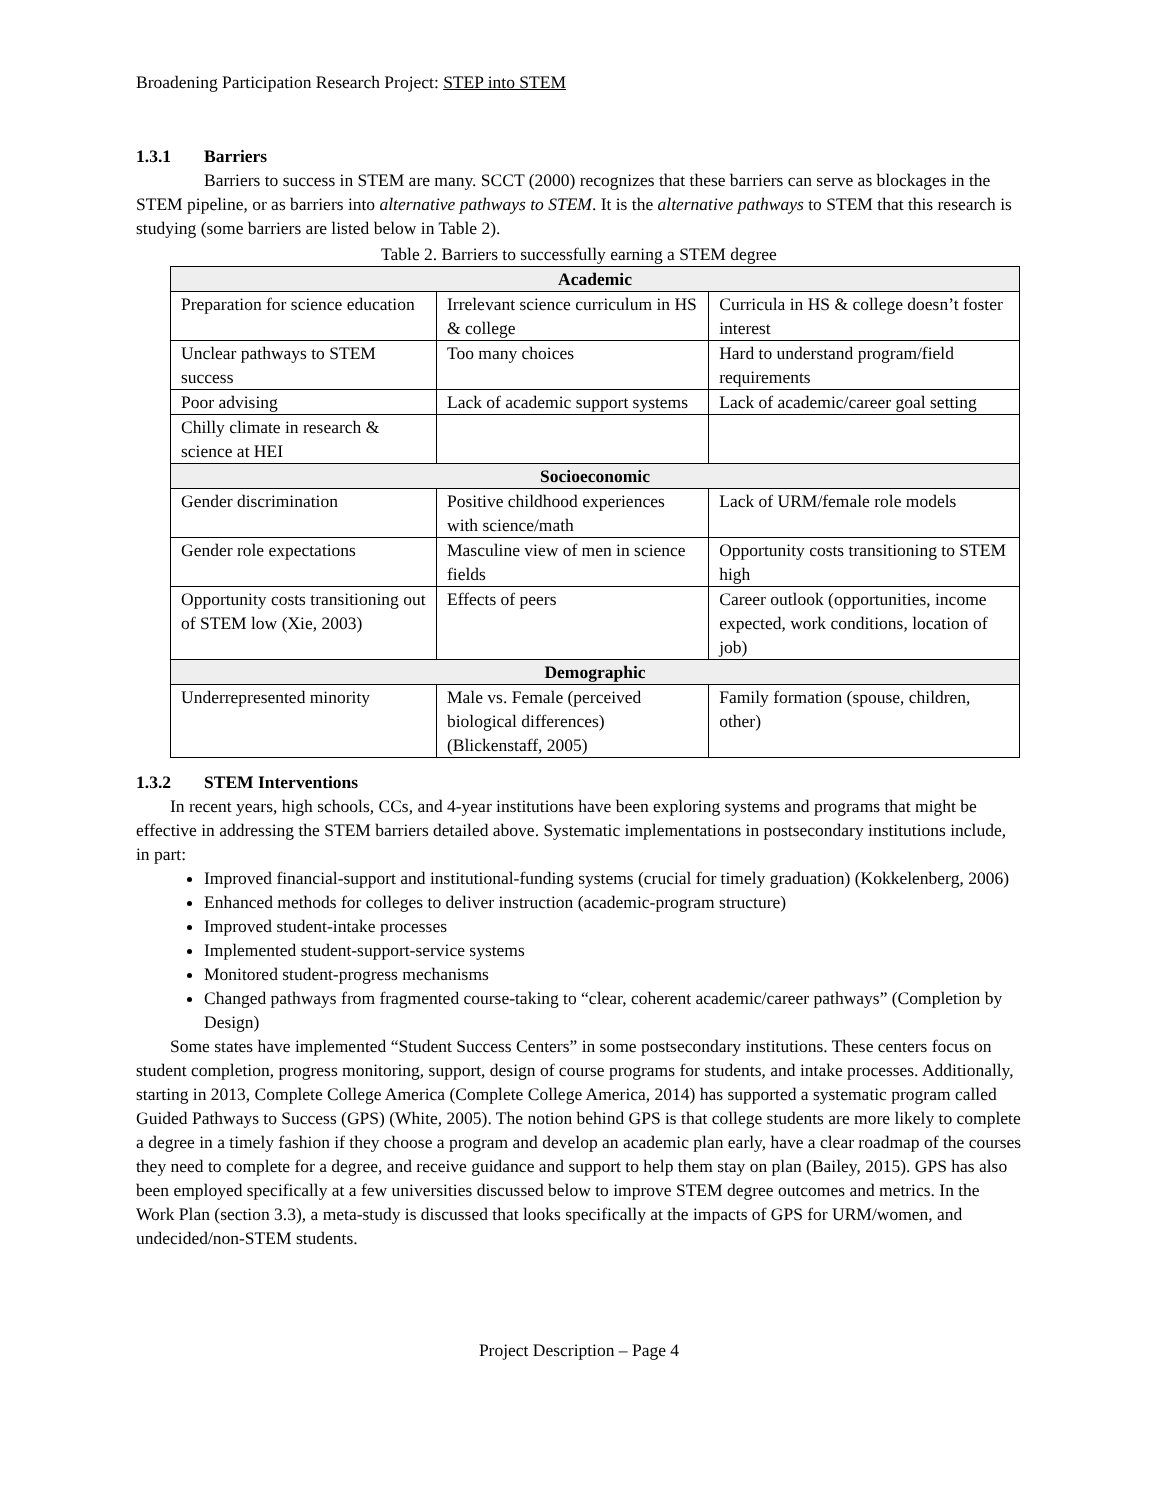Broadening Participation Research Project: STEP into STEM
1.3.1 Barriers
Barriers to success in STEM are many. SCCT (2000) recognizes that these barriers can serve as blockages in the STEM pipeline, or as barriers into alternative pathways to STEM. It is the alternative pathways to STEM that this research is studying (some barriers are listed below in Table 2).
Table 2. Barriers to successfully earning a STEM degree
| Academic | | |
| --- | --- | --- |
| Preparation for science education | Irrelevant science curriculum in HS & college | Curricula in HS & college doesn’t foster interest |
| Unclear pathways to STEM success | Too many choices | Hard to understand program/field requirements |
| Poor advising | Lack of academic support systems | Lack of academic/career goal setting |
| Chilly climate in research & science at HEI | | |
| Socioeconomic | | |
| Gender discrimination | Positive childhood experiences with science/math | Lack of URM/female role models |
| Gender role expectations | Masculine view of men in science fields | Opportunity costs transitioning to STEM high |
| Opportunity costs transitioning out of STEM low (Xie, 2003) | Effects of peers | Career outlook (opportunities, income expected, work conditions, location of job) |
| Demographic | | |
| Underrepresented minority | Male vs. Female (perceived biological differences) (Blickenstaff, 2005) | Family formation (spouse, children, other) |
1.3.2 STEM Interventions
In recent years, high schools, CCs, and 4-year institutions have been exploring systems and programs that might be effective in addressing the STEM barriers detailed above. Systematic implementations in postsecondary institutions include, in part:
Improved financial-support and institutional-funding systems (crucial for timely graduation) (Kokkelenberg, 2006)
Enhanced methods for colleges to deliver instruction (academic-program structure)
Improved student-intake processes
Implemented student-support-service systems
Monitored student-progress mechanisms
Changed pathways from fragmented course-taking to “clear, coherent academic/career pathways” (Completion by Design)
Some states have implemented “Student Success Centers” in some postsecondary institutions. These centers focus on student completion, progress monitoring, support, design of course programs for students, and intake processes. Additionally, starting in 2013, Complete College America (Complete College America, 2014) has supported a systematic program called Guided Pathways to Success (GPS) (White, 2005). The notion behind GPS is that college students are more likely to complete a degree in a timely fashion if they choose a program and develop an academic plan early, have a clear roadmap of the courses they need to complete for a degree, and receive guidance and support to help them stay on plan (Bailey, 2015). GPS has also been employed specifically at a few universities discussed below to improve STEM degree outcomes and metrics. In the Work Plan (section 3.3), a meta-study is discussed that looks specifically at the impacts of GPS for URM/women, and undecided/non-STEM students.
Project Description – Page 4